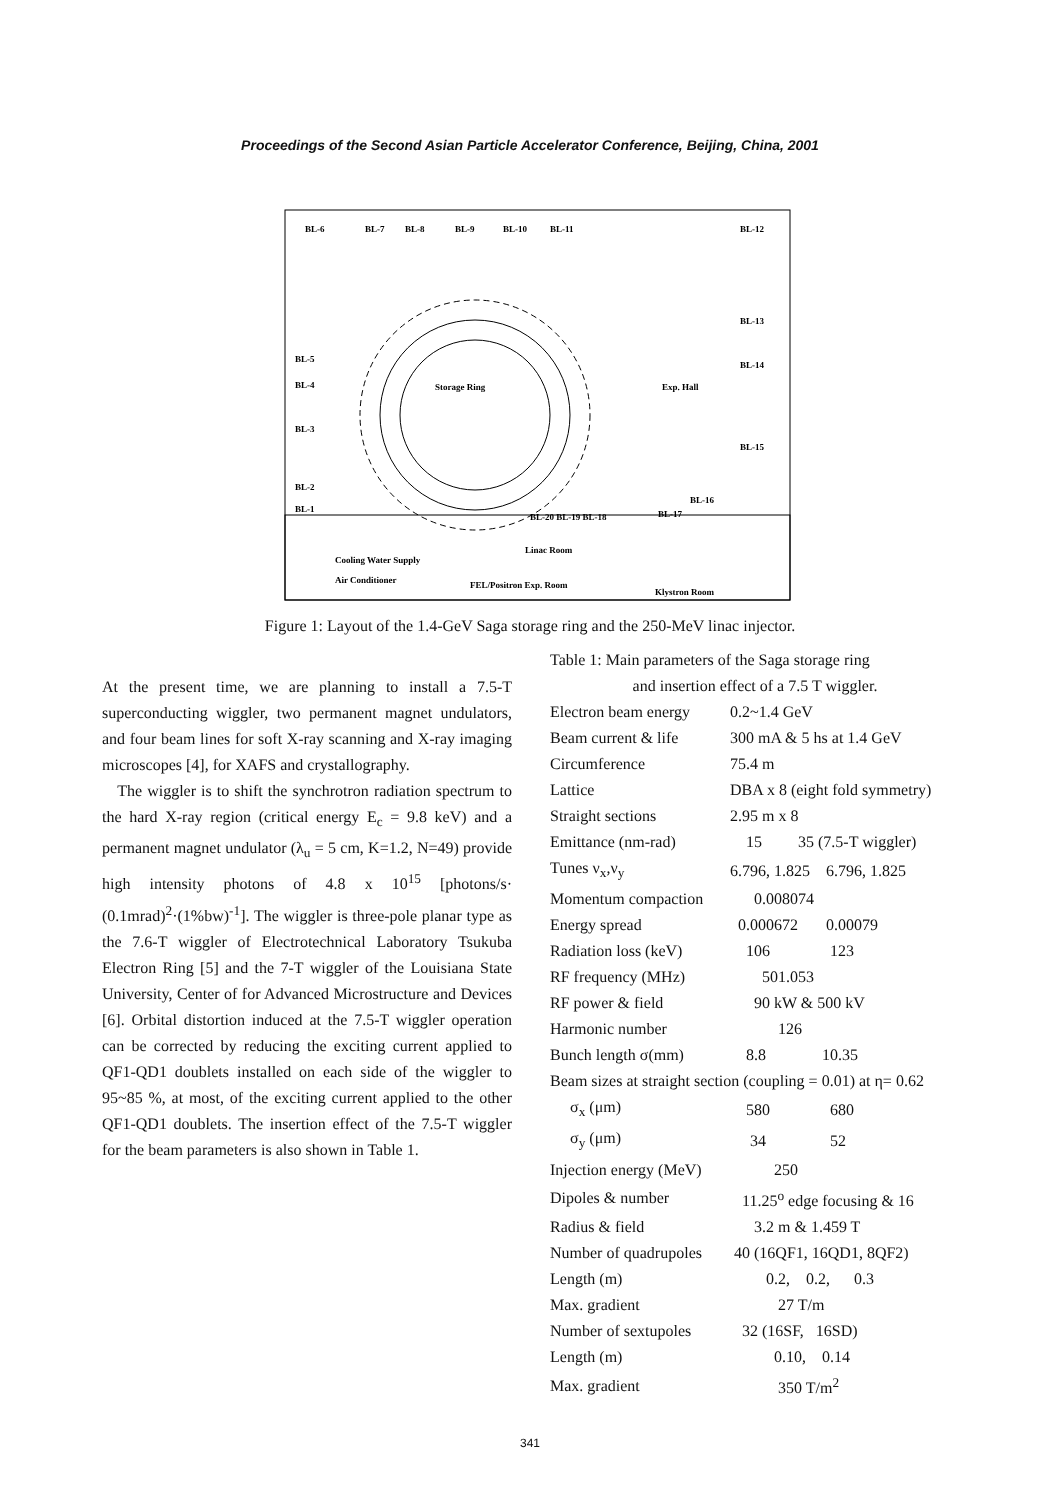Proceedings of the Second Asian Particle Accelerator Conference, Beijing, China, 2001
BL-6
BL-7
BL-8
BL-9
BL-10
BL-11
BL-12
BL-13
BL-14
BL-5
BL-4
Storage Ring
Exp. Hall
BL-3
BL-15
BL-2
BL-1
BL-16
BL-17
BL-20 BL-19 BL-18
Linac Room
Cooling Water Supply
Air Conditioner
FEL/Positron Exp. Room
Klystron Room
Figure 1: Layout of the 1.4-GeV Saga storage ring and the 250-MeV linac injector.
At the present time, we are planning to install a 7.5-T superconducting wiggler, two permanent magnet undulators, and four beam lines for soft X-ray scanning and X-ray imaging microscopes [4], for XAFS and crystallography.
The wiggler is to shift the synchrotron radiation spectrum to the hard X-ray region (critical energy E<sub>c</sub> = 9.8 keV) and a permanent magnet undulator (λ<sub>u</sub> = 5 cm, K=1.2, N=49) provide high intensity photons of 4.8 x 10<sup>15</sup> [photons/s· (0.1mrad)<sup>2</sup>·(1%bw)<sup>-1</sup>]. The wiggler is three-pole planar type as the 7.6-T wiggler of Electrotechnical Laboratory Tsukuba Electron Ring [5] and the 7-T wiggler of the Louisiana State University, Center of for Advanced Microstructure and Devices [6]. Orbital distortion induced at the 7.5-T wiggler operation can be corrected by reducing the exciting current applied to QF1-QD1 doublets installed on each side of the wiggler to 95~85 %, at most, of the exciting current applied to the other QF1-QD1 doublets. The insertion effect of the 7.5-T wiggler for the beam parameters is also shown in Table 1.
Table 1: Main parameters of the Saga storage ring
and insertion effect of a 7.5 T wiggler.
| Electron beam energy | 0.2~1.4 GeV |
| Beam current & life | 300 mA & 5 hs at 1.4 GeV |
| Circumference | 75.4 m |
| Lattice | DBA x 8 (eight fold symmetry) |
| Straight sections | 2.95 m x 8 |
| Emittance (nm-rad) | 15 35 (7.5-T wiggler) |
| Tunes ν<sub>x</sub>,ν<sub>y</sub> | 6.796, 1.825 6.796, 1.825 |
| Momentum compaction | 0.008074 |
| Energy spread | 0.000672 0.00079 |
| Radiation loss (keV) | 106 123 |
| RF frequency (MHz) | 501.053 |
| RF power & field | 90 kW & 500 kV |
| Harmonic number | 126 |
| Bunch length σ(mm) | 8.8 10.35 |
| Beam sizes at straight section (coupling = 0.01) at η= 0.62 | |
| σ<sub>x</sub> (μm) | 580 680 |
| σ<sub>y</sub> (μm) | 34 52 |
| Injection energy (MeV) | 250 |
| Dipoles & number | 11.25<sup>o</sup> edge focusing & 16 |
| Radius & field | 3.2 m & 1.459 T |
| Number of quadrupoles | 40 (16QF1, 16QD1, 8QF2) |
| Length (m) | 0.2, 0.2, 0.3 |
| Max. gradient | 27 T/m |
| Number of sextupoles | 32 (16SF, 16SD) |
| Length (m) | 0.10, 0.14 |
| Max. gradient | 350 T/m<sup>2</sup> |
341